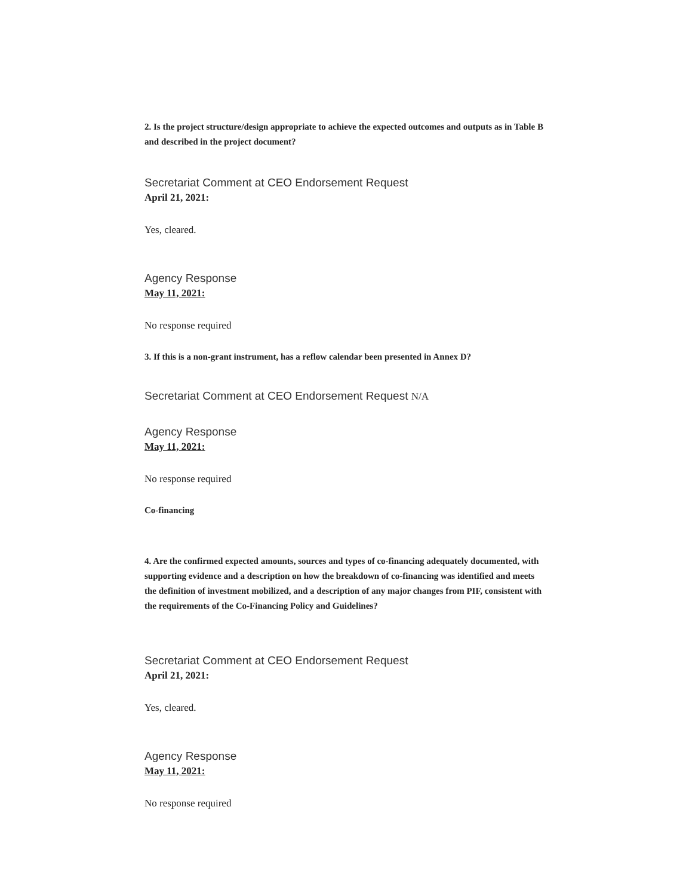2. Is the project structure/design appropriate to achieve the expected outcomes and outputs as in Table B and described in the project document?
Secretariat Comment at CEO Endorsement Request
April 21, 2021:
Yes, cleared.
Agency Response
May 11, 2021:
No response required
3. If this is a non-grant instrument, has a reflow calendar been presented in Annex D?
Secretariat Comment at CEO Endorsement Request N/A
Agency Response
May 11, 2021:
No response required
Co-financing
4. Are the confirmed expected amounts, sources and types of co-financing adequately documented, with supporting evidence and a description on how the breakdown of co-financing was identified and meets the definition of investment mobilized, and a description of any major changes from PIF, consistent with the requirements of the Co-Financing Policy and Guidelines?
Secretariat Comment at CEO Endorsement Request
April 21, 2021:
Yes, cleared.
Agency Response
May 11, 2021:
No response required